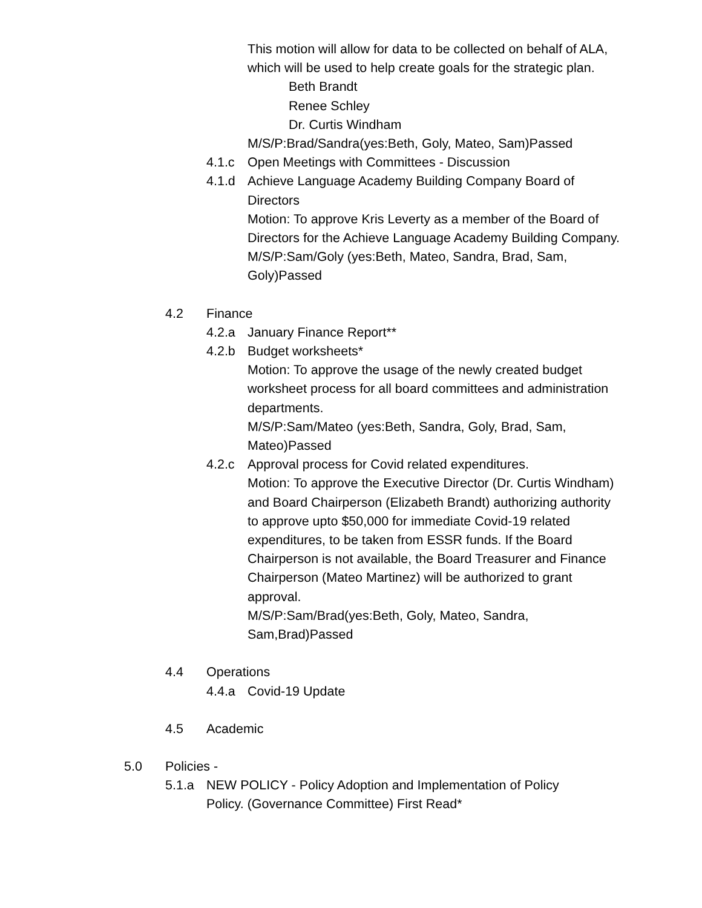This motion will allow for data to be collected on behalf of ALA, which will be used to help create goals for the strategic plan.
Beth Brandt
Renee Schley
Dr. Curtis Windham
M/S/P:Brad/Sandra(yes:Beth, Goly, Mateo, Sam)Passed
4.1.c Open Meetings with Committees - Discussion
4.1.d Achieve Language Academy Building Company Board of Directors
Motion: To approve Kris Leverty as a member of the Board of Directors for the Achieve Language Academy Building Company.
M/S/P:Sam/Goly (yes:Beth, Mateo, Sandra, Brad, Sam, Goly)Passed
4.2 Finance
4.2.a January Finance Report**
4.2.b Budget worksheets*
Motion: To approve the usage of the newly created budget worksheet process for all board committees and administration departments.
M/S/P:Sam/Mateo (yes:Beth, Sandra, Goly, Brad, Sam, Mateo)Passed
4.2.c Approval process for Covid related expenditures.
Motion: To approve the Executive Director (Dr. Curtis Windham) and Board Chairperson (Elizabeth Brandt) authorizing authority to approve upto $50,000 for immediate Covid-19 related expenditures, to be taken from ESSR funds. If the Board Chairperson is not available, the Board Treasurer and Finance Chairperson (Mateo Martinez) will be authorized to grant approval.
M/S/P:Sam/Brad(yes:Beth, Goly, Mateo, Sandra, Sam,Brad)Passed
4.4 Operations
4.4.a Covid-19 Update
4.5 Academic
5.0 Policies -
5.1.a NEW POLICY - Policy Adoption and Implementation of Policy Policy. (Governance Committee) First Read*